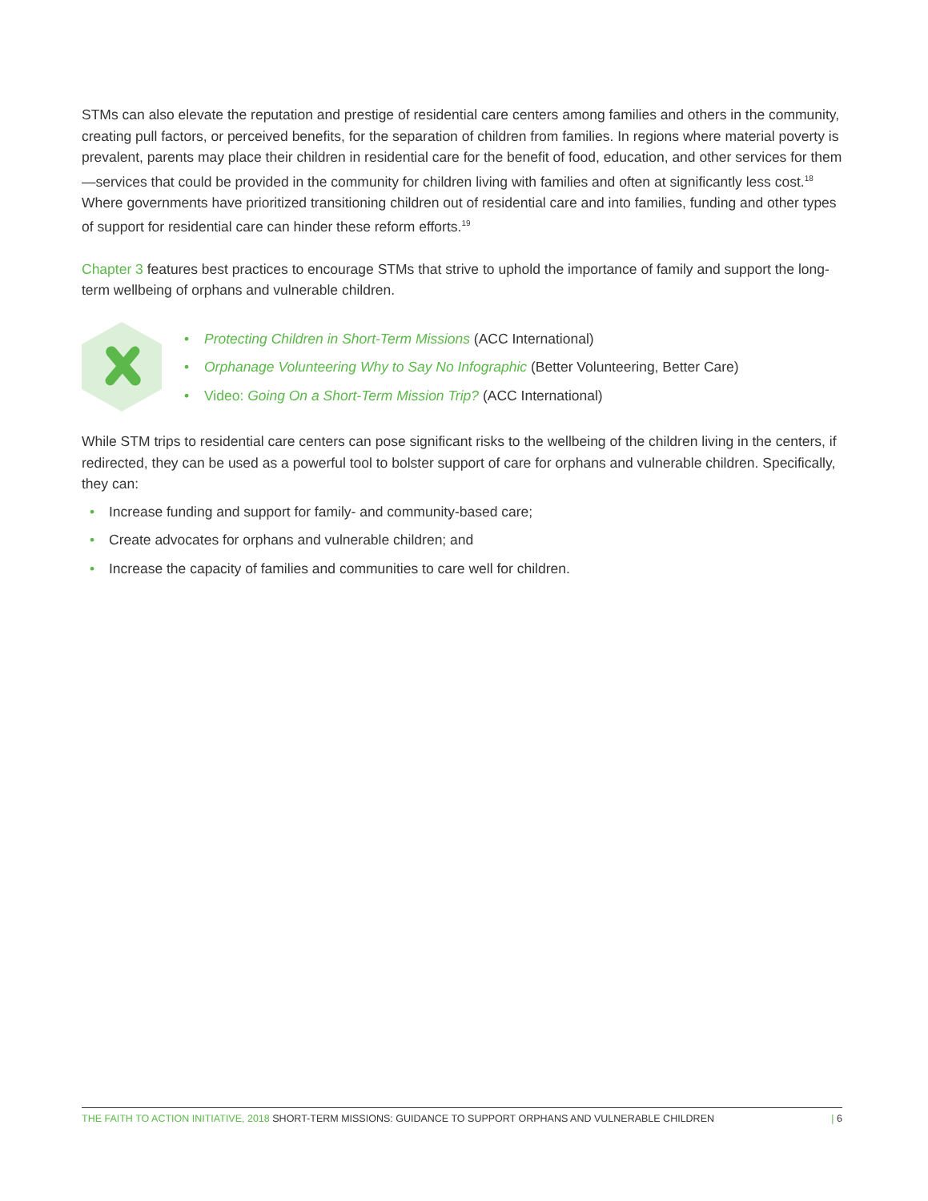STMs can also elevate the reputation and prestige of residential care centers among families and others in the community, creating pull factors, or perceived benefits, for the separation of children from families. In regions where material poverty is prevalent, parents may place their children in residential care for the benefit of food, education, and other services for them—services that could be provided in the community for children living with families and often at significantly less cost.<sup>18</sup> Where governments have prioritized transitioning children out of residential care and into families, funding and other types of support for residential care can hinder these reform efforts.<sup>19</sup>
Chapter 3 features best practices to encourage STMs that strive to uphold the importance of family and support the long-term wellbeing of orphans and vulnerable children.
• Protecting Children in Short-Term Missions (ACC International)
• Orphanage Volunteering Why to Say No Infographic (Better Volunteering, Better Care)
• Video: Going On a Short-Term Mission Trip? (ACC International)
While STM trips to residential care centers can pose significant risks to the wellbeing of the children living in the centers, if redirected, they can be used as a powerful tool to bolster support of care for orphans and vulnerable children. Specifically, they can:
• Increase funding and support for family- and community-based care;
• Create advocates for orphans and vulnerable children; and
• Increase the capacity of families and communities to care well for children.
THE FAITH TO ACTION INITIATIVE, 2018 SHORT-TERM MISSIONS: GUIDANCE TO SUPPORT ORPHANS AND VULNERABLE CHILDREN | 6